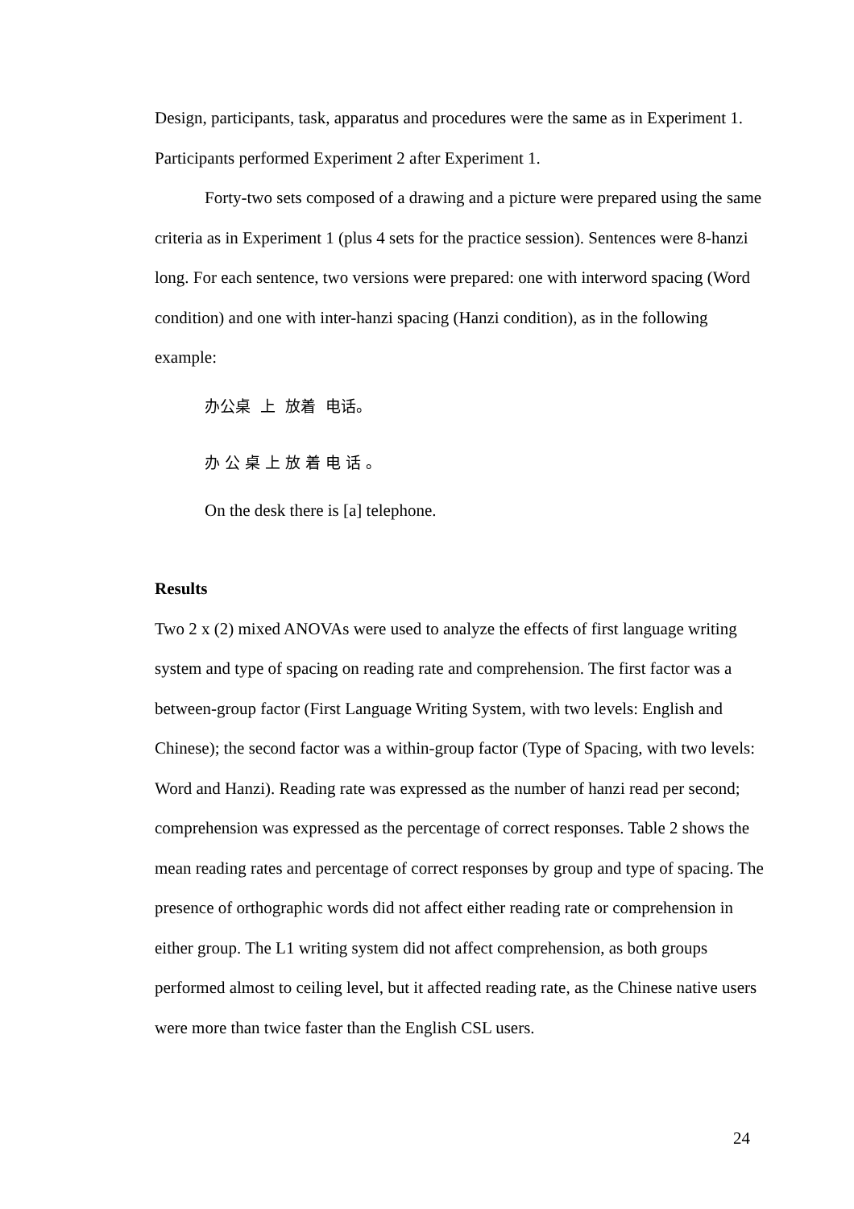Design, participants, task, apparatus and procedures were the same as in Experiment 1. Participants performed Experiment 2 after Experiment 1.
Forty-two sets composed of a drawing and a picture were prepared using the same criteria as in Experiment 1 (plus 4 sets for the practice session). Sentences were 8-hanzi long. For each sentence, two versions were prepared: one with interword spacing (Word condition) and one with inter-hanzi spacing (Hanzi condition), as in the following example:
办公桌 上 放着 电话。
办 公 桌 上 放 着 电 话 。
On the desk there is [a] telephone.
Results
Two 2 x (2) mixed ANOVAs were used to analyze the effects of first language writing system and type of spacing on reading rate and comprehension. The first factor was a between-group factor (First Language Writing System, with two levels: English and Chinese); the second factor was a within-group factor (Type of Spacing, with two levels: Word and Hanzi). Reading rate was expressed as the number of hanzi read per second; comprehension was expressed as the percentage of correct responses. Table 2 shows the mean reading rates and percentage of correct responses by group and type of spacing. The presence of orthographic words did not affect either reading rate or comprehension in either group. The L1 writing system did not affect comprehension, as both groups performed almost to ceiling level, but it affected reading rate, as the Chinese native users were more than twice faster than the English CSL users.
24